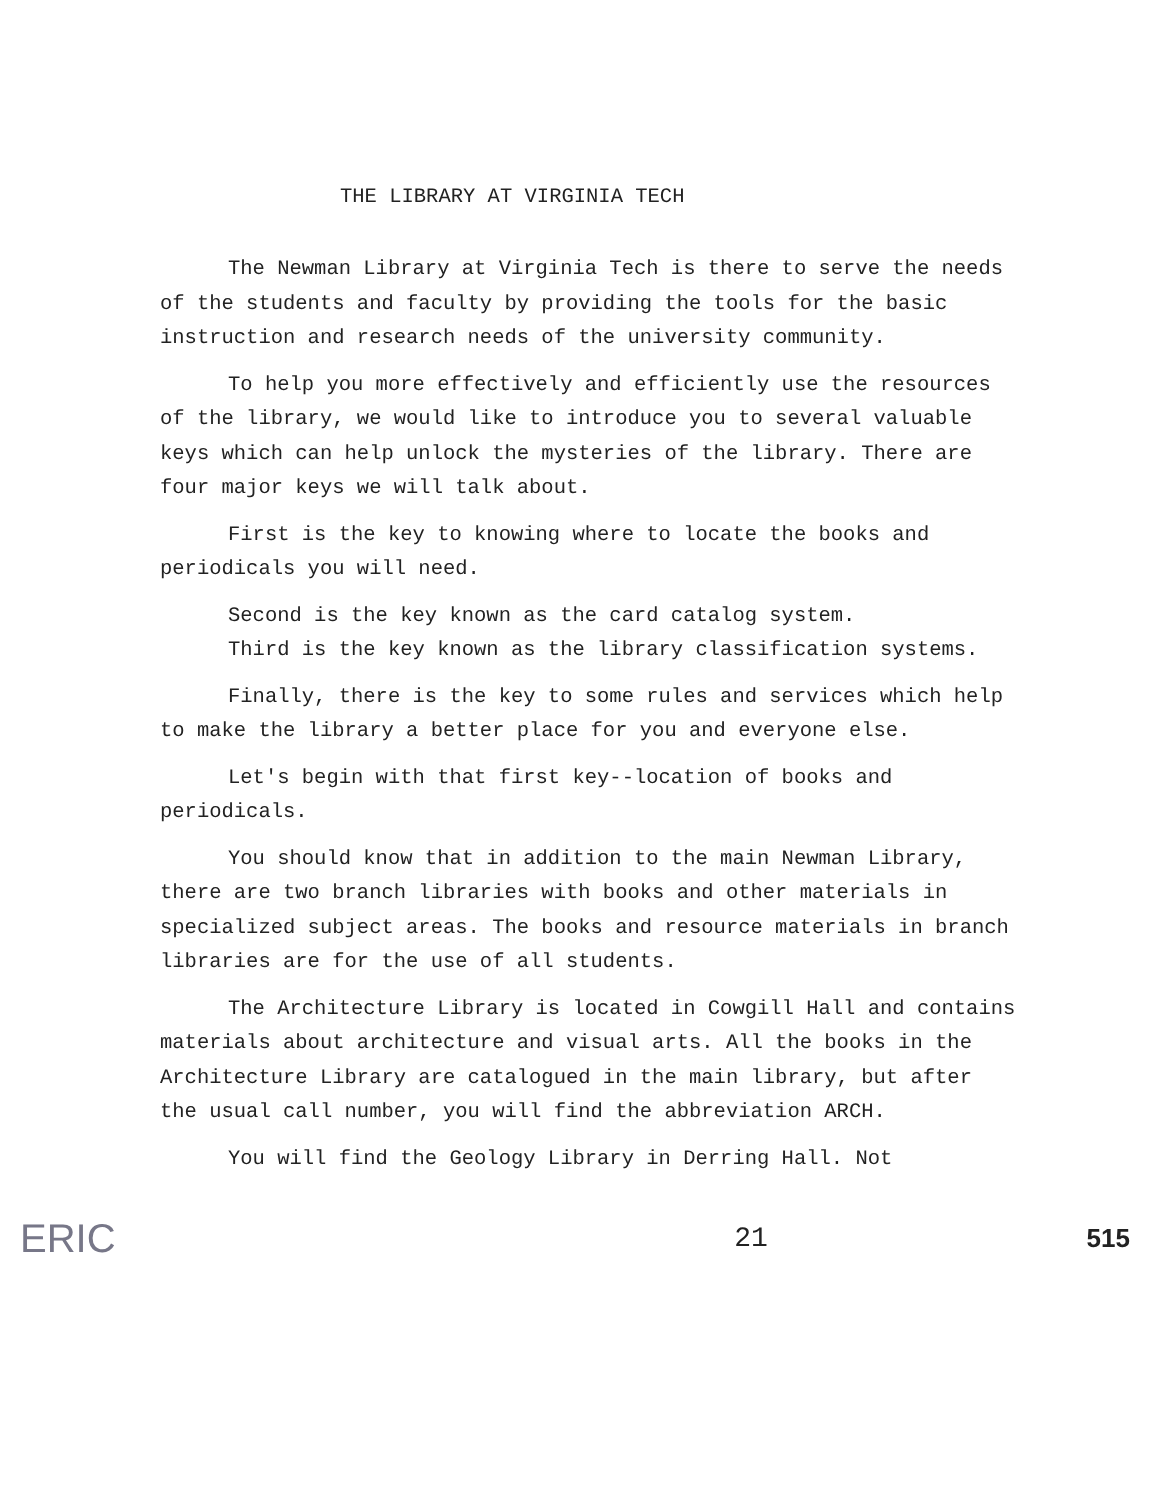THE LIBRARY AT VIRGINIA TECH
The Newman Library at Virginia Tech is there to serve the needs of the students and faculty by providing the tools for the basic instruction and research needs of the university community.
To help you more effectively and efficiently use the resources of the library, we would like to introduce you to several valuable keys which can help unlock the mysteries of the library. There are four major keys we will talk about.
First is the key to knowing where to locate the books and periodicals you will need.
Second is the key known as the card catalog system.
Third is the key known as the library classification systems.
Finally, there is the key to some rules and services which help to make the library a better place for you and everyone else.
Let's begin with that first key--location of books and periodicals.
You should know that in addition to the main Newman Library, there are two branch libraries with books and other materials in specialized subject areas. The books and resource materials in branch libraries are for the use of all students.
The Architecture Library is located in Cowgill Hall and contains materials about architecture and visual arts. All the books in the Architecture Library are catalogued in the main library, but after the usual call number, you will find the abbreviation ARCH.
You will find the Geology Library in Derring Hall. Not
ERIC 21 515